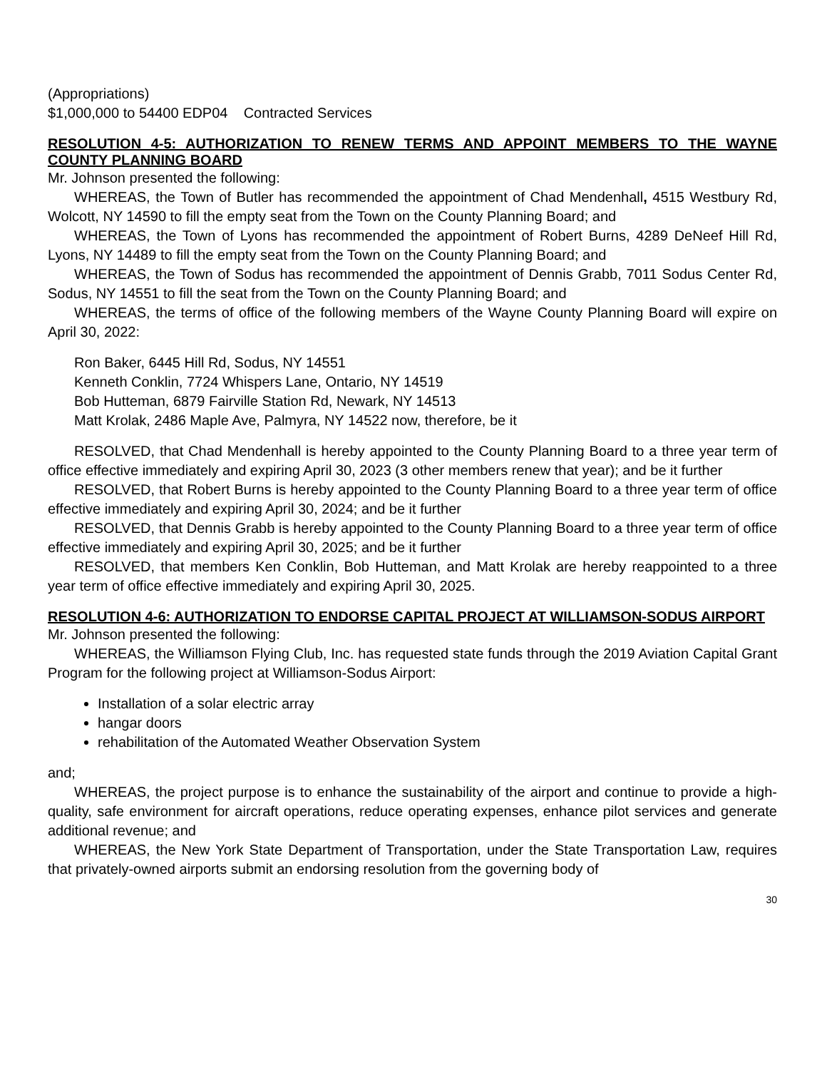(Appropriations)
$1,000,000 to 54400 EDP04 Contracted Services
RESOLUTION 4-5: AUTHORIZATION TO RENEW TERMS AND APPOINT MEMBERS TO THE WAYNE COUNTY PLANNING BOARD
Mr. Johnson presented the following:
WHEREAS, the Town of Butler has recommended the appointment of Chad Mendenhall, 4515 Westbury Rd, Wolcott, NY 14590 to fill the empty seat from the Town on the County Planning Board; and
WHEREAS, the Town of Lyons has recommended the appointment of Robert Burns, 4289 DeNeef Hill Rd, Lyons, NY 14489 to fill the empty seat from the Town on the County Planning Board; and
WHEREAS, the Town of Sodus has recommended the appointment of Dennis Grabb, 7011 Sodus Center Rd, Sodus, NY 14551 to fill the seat from the Town on the County Planning Board; and
WHEREAS, the terms of office of the following members of the Wayne County Planning Board will expire on April 30, 2022:
Ron Baker, 6445 Hill Rd, Sodus, NY 14551
Kenneth Conklin, 7724 Whispers Lane, Ontario, NY 14519
Bob Hutteman, 6879 Fairville Station Rd, Newark, NY 14513
Matt Krolak, 2486 Maple Ave, Palmyra, NY 14522 now, therefore, be it
RESOLVED, that Chad Mendenhall is hereby appointed to the County Planning Board to a three year term of office effective immediately and expiring April 30, 2023 (3 other members renew that year); and be it further
RESOLVED, that Robert Burns is hereby appointed to the County Planning Board to a three year term of office effective immediately and expiring April 30, 2024; and be it further
RESOLVED, that Dennis Grabb is hereby appointed to the County Planning Board to a three year term of office effective immediately and expiring April 30, 2025; and be it further
RESOLVED, that members Ken Conklin, Bob Hutteman, and Matt Krolak are hereby reappointed to a three year term of office effective immediately and expiring April 30, 2025.
RESOLUTION 4-6: AUTHORIZATION TO ENDORSE CAPITAL PROJECT AT WILLIAMSON-SODUS AIRPORT
Mr. Johnson presented the following:
WHEREAS, the Williamson Flying Club, Inc. has requested state funds through the 2019 Aviation Capital Grant Program for the following project at Williamson-Sodus Airport:
Installation of a solar electric array
hangar doors
rehabilitation of the Automated Weather Observation System
and;
WHEREAS, the project purpose is to enhance the sustainability of the airport and continue to provide a high-quality, safe environment for aircraft operations, reduce operating expenses, enhance pilot services and generate additional revenue; and
WHEREAS, the New York State Department of Transportation, under the State Transportation Law, requires that privately-owned airports submit an endorsing resolution from the governing body of
30